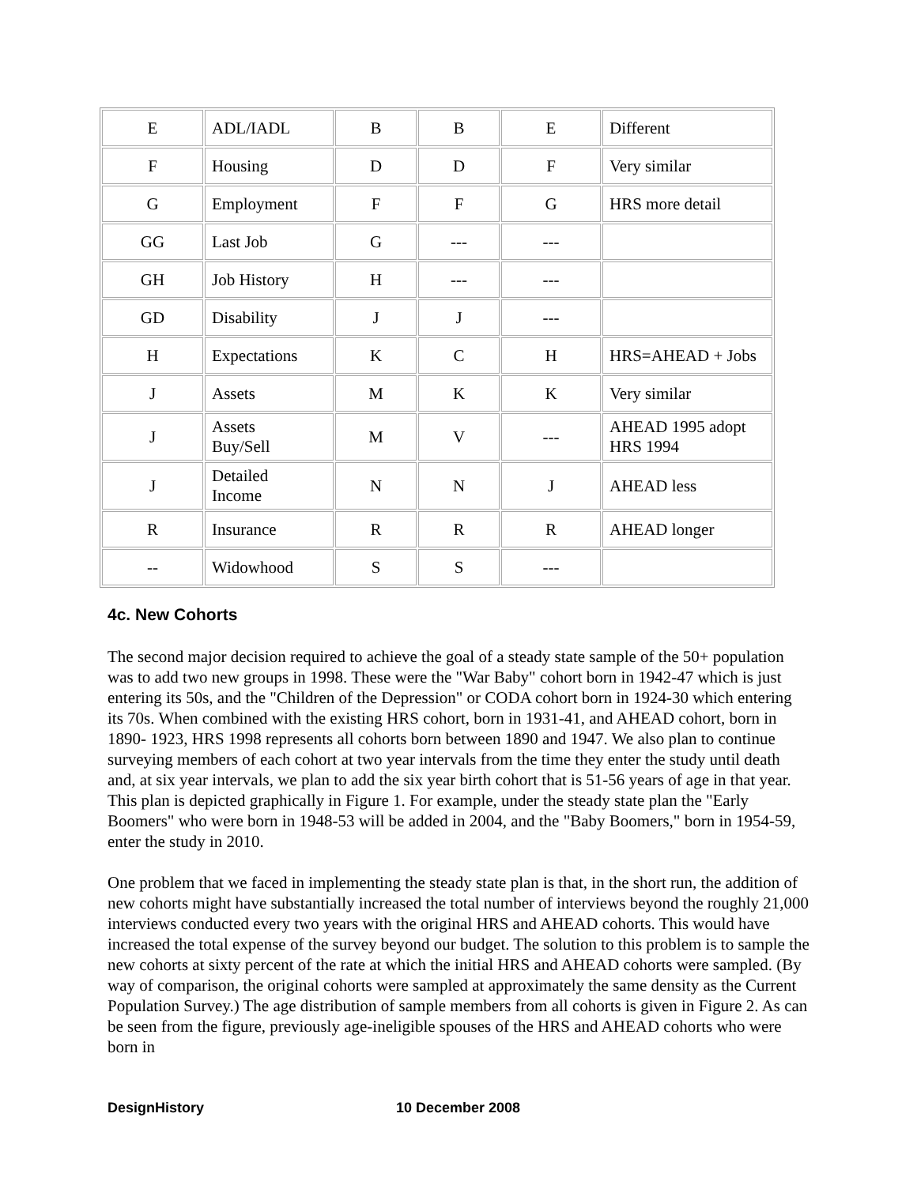| E | ADL/IADL | B | B | E | Different |
| F | Housing | D | D | F | Very similar |
| G | Employment | F | F | G | HRS more detail |
| GG | Last Job | G | --- | --- | |
| GH | Job History | H | --- | --- | |
| GD | Disability | J | J | --- | |
| H | Expectations | K | C | H | HRS=AHEAD + Jobs |
| J | Assets | M | K | K | Very similar |
| J | Assets Buy/Sell | M | V | --- | AHEAD 1995 adopt HRS 1994 |
| J | Detailed Income | N | N | J | AHEAD less |
| R | Insurance | R | R | R | AHEAD longer |
| -- | Widowhood | S | S | --- | |
4c. New Cohorts
The second major decision required to achieve the goal of a steady state sample of the 50+ population was to add two new groups in 1998. These were the "War Baby" cohort born in 1942-47 which is just entering its 50s, and the "Children of the Depression" or CODA cohort born in 1924-30 which entering its 70s. When combined with the existing HRS cohort, born in 1931-41, and AHEAD cohort, born in 1890- 1923, HRS 1998 represents all cohorts born between 1890 and 1947. We also plan to continue surveying members of each cohort at two year intervals from the time they enter the study until death and, at six year intervals, we plan to add the six year birth cohort that is 51-56 years of age in that year. This plan is depicted graphically in Figure 1. For example, under the steady state plan the "Early Boomers" who were born in 1948-53 will be added in 2004, and the "Baby Boomers," born in 1954-59, enter the study in 2010.
One problem that we faced in implementing the steady state plan is that, in the short run, the addition of new cohorts might have substantially increased the total number of interviews beyond the roughly 21,000 interviews conducted every two years with the original HRS and AHEAD cohorts. This would have increased the total expense of the survey beyond our budget. The solution to this problem is to sample the new cohorts at sixty percent of the rate at which the initial HRS and AHEAD cohorts were sampled. (By way of comparison, the original cohorts were sampled at approximately the same density as the Current Population Survey.) The age distribution of sample members from all cohorts is given in Figure 2. As can be seen from the figure, previously age-ineligible spouses of the HRS and AHEAD cohorts who were born in
DesignHistory 10 December 2008